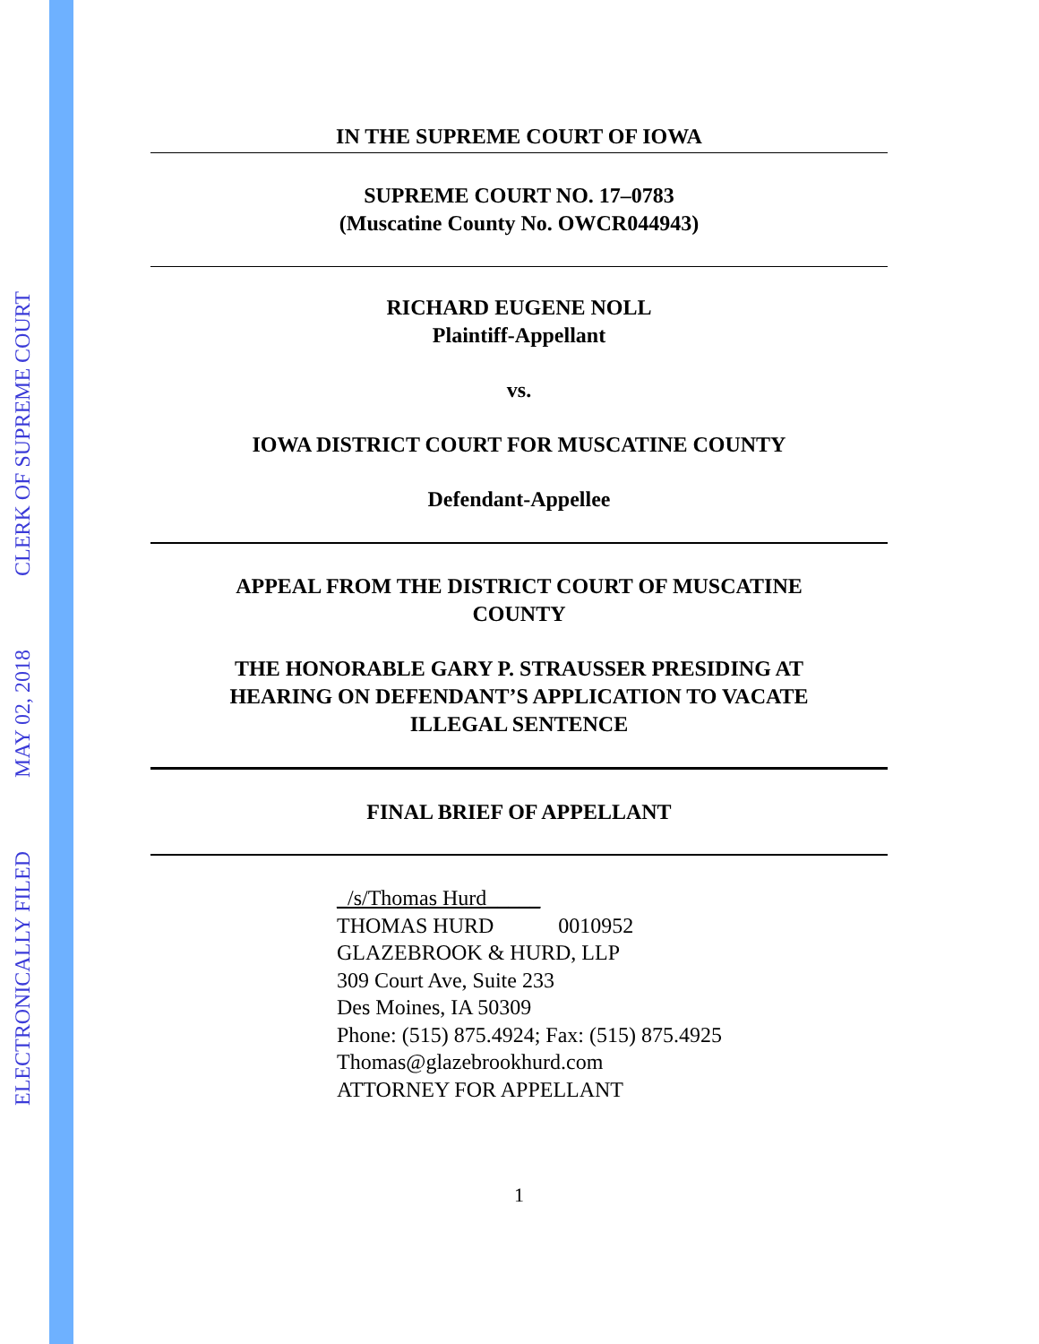ELECTRONICALLY FILED
MAY 02, 2018
CLERK OF SUPREME COURT
IN THE SUPREME COURT OF IOWA
SUPREME COURT NO. 17–0783
(Muscatine County No. OWCR044943)
RICHARD EUGENE NOLL
Plaintiff-Appellant
vs.
IOWA DISTRICT COURT FOR MUSCATINE COUNTY
Defendant-Appellee
APPEAL FROM THE DISTRICT COURT OF MUSCATINE
COUNTY
THE HONORABLE GARY P. STRAUSSER PRESIDING AT
HEARING ON DEFENDANT’S APPLICATION TO VACATE
ILLEGAL SENTENCE
FINAL BRIEF OF APPELLANT
_/s/Thomas Hurd_____
THOMAS HURD 0010952
GLAZEBROOK & HURD, LLP
309 Court Ave, Suite 233
Des Moines, IA 50309
Phone: (515) 875.4924; Fax: (515) 875.4925
Thomas@glazebrookhurd.com
ATTORNEY FOR APPELLANT
1